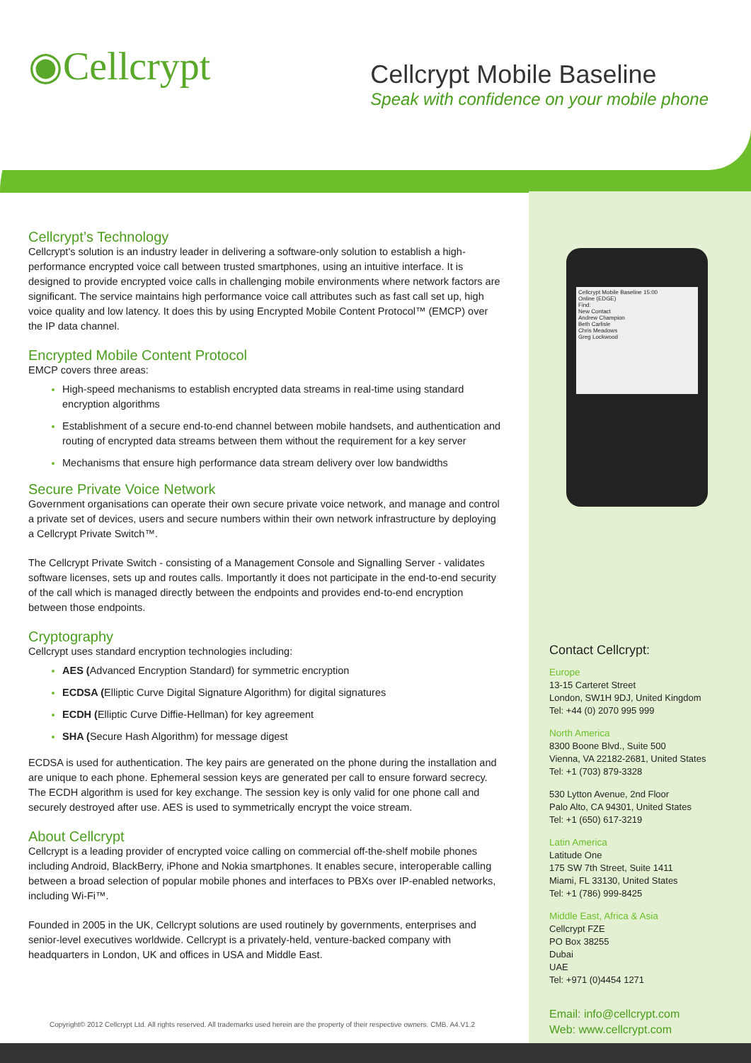◉Cellcrypt
Cellcrypt Mobile Baseline
Speak with confidence on your mobile phone
Cellcrypt’s Technology
Cellcrypt's solution is an industry leader in delivering a software-only solution to establish a high-performance encrypted voice call between trusted smartphones, using an intuitive interface. It is designed to provide encrypted voice calls in challenging mobile environments where network factors are significant. The service maintains high performance voice call attributes such as fast call set up, high voice quality and low latency. It does this by using Encrypted Mobile Content Protocol™ (EMCP) over the IP data channel.
Encrypted Mobile Content Protocol
EMCP covers three areas:
High-speed mechanisms to establish encrypted data streams in real-time using standard encryption algorithms
Establishment of a secure end-to-end channel between mobile handsets, and authentication and routing of encrypted data streams between them without the requirement for a key server
Mechanisms that ensure high performance data stream delivery over low bandwidths
Secure Private Voice Network
Government organisations can operate their own secure private voice network, and manage and control a private set of devices, users and secure numbers within their own network infrastructure by deploying a Cellcrypt Private Switch™.
The Cellcrypt Private Switch - consisting of a Management Console and Signalling Server - validates software licenses, sets up and routes calls. Importantly it does not participate in the end-to-end security of the call which is managed directly between the endpoints and provides end-to-end encryption between those endpoints.
Cryptography
Cellcrypt uses standard encryption technologies including:
AES (Advanced Encryption Standard) for symmetric encryption
ECDSA (Elliptic Curve Digital Signature Algorithm) for digital signatures
ECDH (Elliptic Curve Diffie-Hellman) for key agreement
SHA (Secure Hash Algorithm) for message digest
ECDSA is used for authentication. The key pairs are generated on the phone during the installation and are unique to each phone. Ephemeral session keys are generated per call to ensure forward secrecy. The ECDH algorithm is used for key exchange. The session key is only valid for one phone call and securely destroyed after use. AES is used to symmetrically encrypt the voice stream.
About Cellcrypt
Cellcrypt is a leading provider of encrypted voice calling on commercial off-the-shelf mobile phones including Android, BlackBerry, iPhone and Nokia smartphones. It enables secure, interoperable calling between a broad selection of popular mobile phones and interfaces to PBXs over IP-enabled networks, including Wi-Fi™.
Founded in 2005 in the UK, Cellcrypt solutions are used routinely by governments, enterprises and senior-level executives worldwide. Cellcrypt is a privately-held, venture-backed company with headquarters in London, UK and offices in USA and Middle East.
Cellcrypt Mobile Baseline 15:00
Online (EDGE)
Find:
New Contact
Andrew Champion
Beth Carlisle
Chris Meadows
Greg Lockwood
Contact Cellcrypt:
Europe
13-15 Carteret Street
London, SW1H 9DJ, United Kingdom
Tel: +44 (0) 2070 995 999
North America
8300 Boone Blvd., Suite 500
Vienna, VA 22182-2681, United States
Tel: +1 (703) 879-3328
530 Lytton Avenue, 2nd Floor
Palo Alto, CA 94301, United States
Tel: +1 (650) 617-3219
Latin America
Latitude One
175 SW 7th Street, Suite 1411
Miami, FL 33130, United States
Tel: +1 (786) 999-8425
Middle East, Africa & Asia
Cellcrypt FZE
PO Box 38255
Dubai
UAE
Tel: +971 (0)4454 1271
Copyright© 2012 Cellcrypt Ltd. All rights reserved. All trademarks used herein are the property of their respective owners. CMB. A4.V1.2
Email: info@cellcrypt.com
Web: www.cellcrypt.com